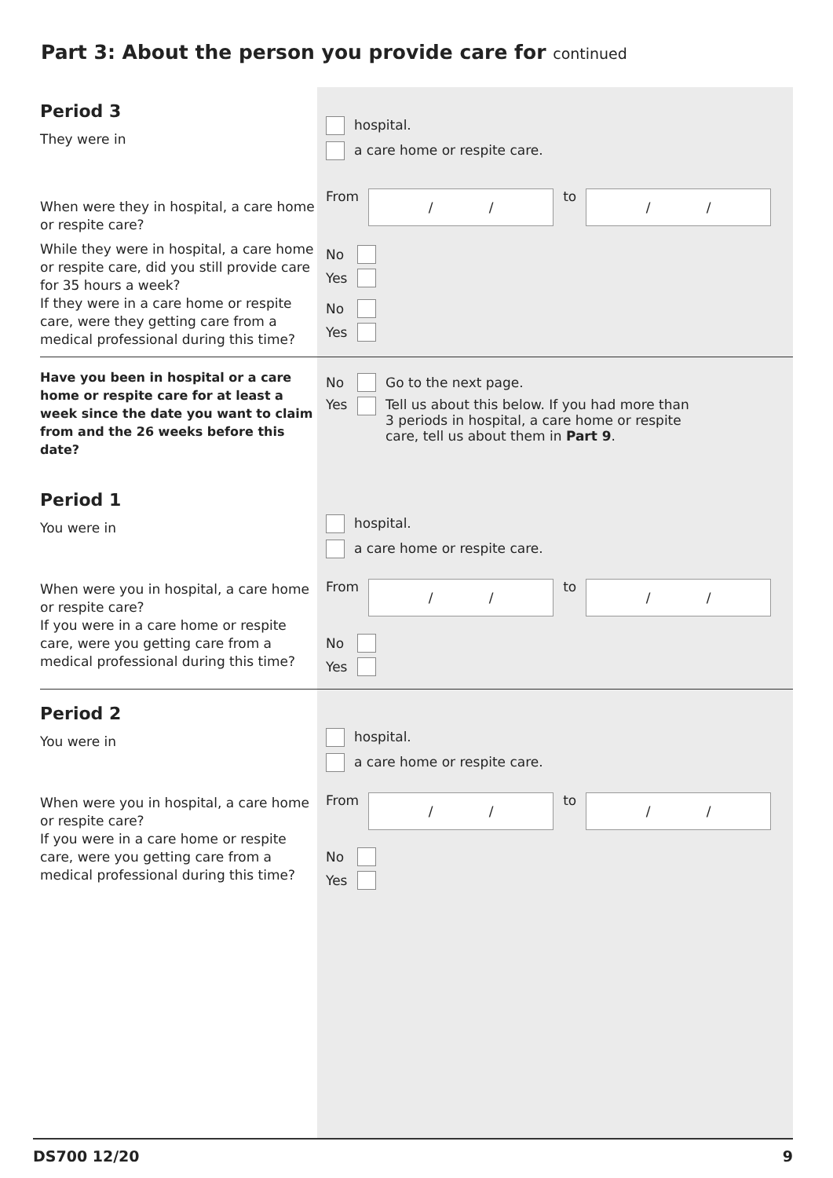Part 3: About the person you provide care for continued
Period 3
They were in
hospital.
a care home or respite care.
When were they in hospital, a care home or respite care?
From
/ /
to
/ /
While they were in hospital, a care home or respite care, did you still provide care for 35 hours a week?
No
Yes
If they were in a care home or respite care, were they getting care from a medical professional during this time?
No
Yes
Have you been in hospital or a care home or respite care for at least a week since the date you want to claim from and the 26 weeks before this date?
No Go to the next page.
Yes Tell us about this below. If you had more than
3 periods in hospital, a care home or respite
care, tell us about them in Part 9.
Period 1
You were in
hospital.
a care home or respite care.
When were you in hospital, a care home or respite care?
From
/ /
to
/ /
If you were in a care home or respite care, were you getting care from a medical professional during this time?
No
Yes
Period 2
You were in
hospital.
a care home or respite care.
When were you in hospital, a care home or respite care?
From
/ /
to
/ /
If you were in a care home or respite care, were you getting care from a medical professional during this time?
No
Yes
DS700 12/20 9